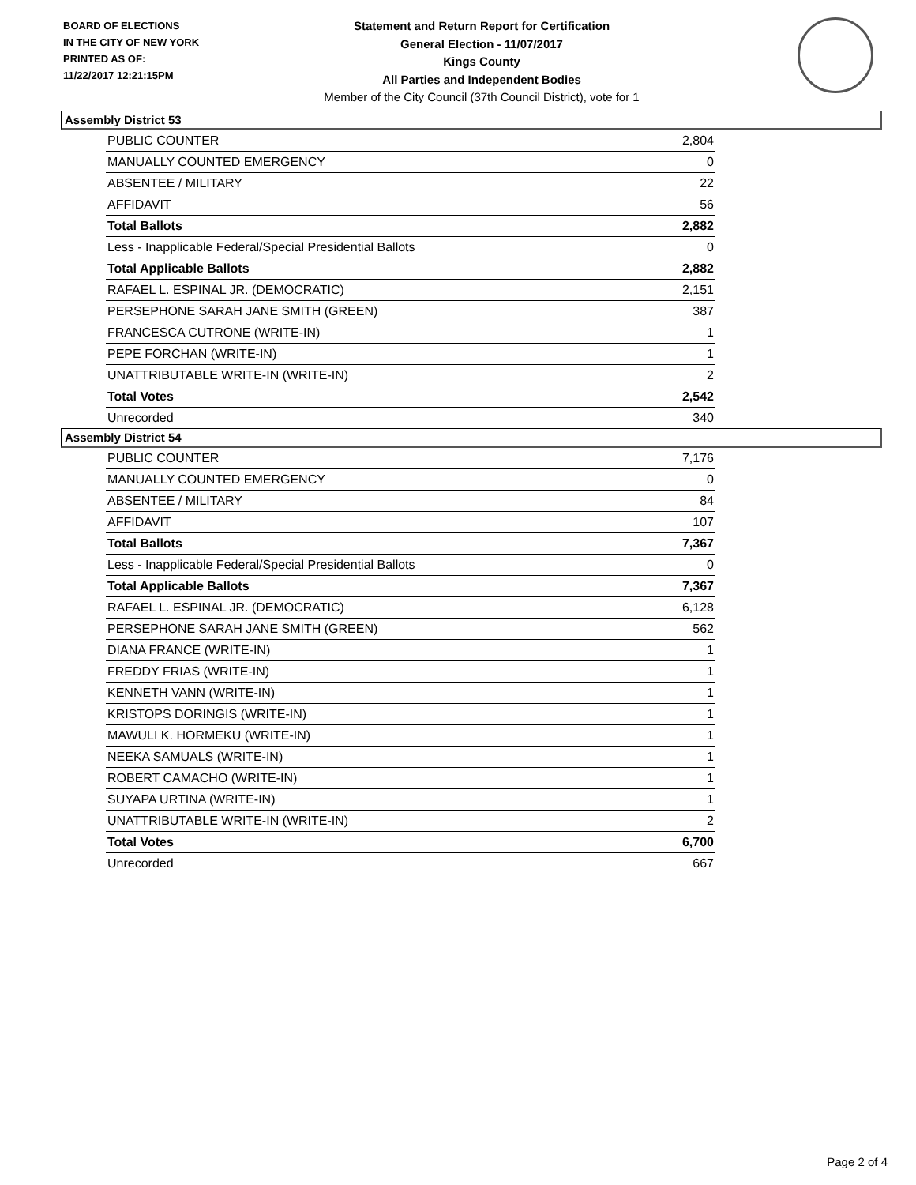BOARD OF ELECTIONS
IN THE CITY OF NEW YORK
PRINTED AS OF:
11/22/2017 12:21:15PM
Statement and Return Report for Certification
General Election - 11/07/2017
Kings County
All Parties and Independent Bodies
Member of the City Council (37th Council District), vote for 1
Assembly District 53
| PUBLIC COUNTER | 2,804 |
| MANUALLY COUNTED EMERGENCY | 0 |
| ABSENTEE / MILITARY | 22 |
| AFFIDAVIT | 56 |
| Total Ballots | 2,882 |
| Less - Inapplicable Federal/Special Presidential Ballots | 0 |
| Total Applicable Ballots | 2,882 |
| RAFAEL L. ESPINAL JR. (DEMOCRATIC) | 2,151 |
| PERSEPHONE SARAH JANE SMITH (GREEN) | 387 |
| FRANCESCA CUTRONE (WRITE-IN) | 1 |
| PEPE FORCHAN (WRITE-IN) | 1 |
| UNATTRIBUTABLE WRITE-IN (WRITE-IN) | 2 |
| Total Votes | 2,542 |
| Unrecorded | 340 |
Assembly District 54
| PUBLIC COUNTER | 7,176 |
| MANUALLY COUNTED EMERGENCY | 0 |
| ABSENTEE / MILITARY | 84 |
| AFFIDAVIT | 107 |
| Total Ballots | 7,367 |
| Less - Inapplicable Federal/Special Presidential Ballots | 0 |
| Total Applicable Ballots | 7,367 |
| RAFAEL L. ESPINAL JR. (DEMOCRATIC) | 6,128 |
| PERSEPHONE SARAH JANE SMITH (GREEN) | 562 |
| DIANA FRANCE (WRITE-IN) | 1 |
| FREDDY FRIAS (WRITE-IN) | 1 |
| KENNETH VANN (WRITE-IN) | 1 |
| KRISTOPS DORINGIS (WRITE-IN) | 1 |
| MAWULI K. HORMEKU (WRITE-IN) | 1 |
| NEEKA SAMUALS (WRITE-IN) | 1 |
| ROBERT CAMACHO (WRITE-IN) | 1 |
| SUYAPA URTINA (WRITE-IN) | 1 |
| UNATTRIBUTABLE WRITE-IN (WRITE-IN) | 2 |
| Total Votes | 6,700 |
| Unrecorded | 667 |
Page 2 of 4